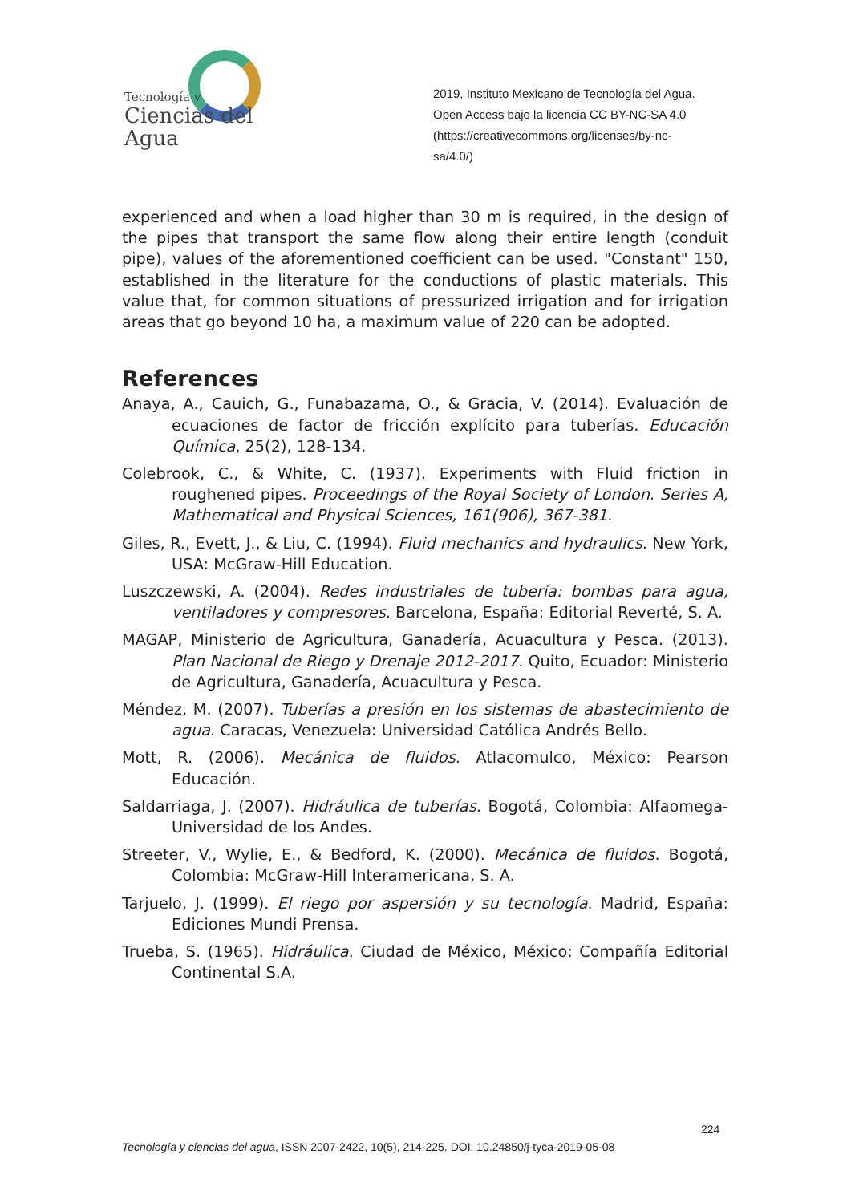Tecnología y
Ciencias del Agua
2019, Instituto Mexicano de Tecnología del Agua.
Open Access bajo la licencia CC BY-NC-SA 4.0
(https://creativecommons.org/licenses/by-nc-
sa/4.0/)
experienced and when a load higher than 30 m is required, in the design of the pipes that transport the same flow along their entire length (conduit pipe), values of the aforementioned coefficient can be used. "Constant" 150, established in the literature for the conductions of plastic materials. This value that, for common situations of pressurized irrigation and for irrigation areas that go beyond 10 ha, a maximum value of 220 can be adopted.
References
Anaya, A., Cauich, G., Funabazama, O., & Gracia, V. (2014). Evaluación de ecuaciones de factor de fricción explícito para tuberías. Educación Química, 25(2), 128-134.
Colebrook, C., & White, C. (1937). Experiments with Fluid friction in roughened pipes. Proceedings of the Royal Society of London. Series A, Mathematical and Physical Sciences, 161(906), 367-381.
Giles, R., Evett, J., & Liu, C. (1994). Fluid mechanics and hydraulics. New York, USA: McGraw-Hill Education.
Luszczewski, A. (2004). Redes industriales de tubería: bombas para agua, ventiladores y compresores. Barcelona, España: Editorial Reverté, S. A.
MAGAP, Ministerio de Agricultura, Ganadería, Acuacultura y Pesca. (2013). Plan Nacional de Riego y Drenaje 2012-2017. Quito, Ecuador: Ministerio de Agricultura, Ganadería, Acuacultura y Pesca.
Méndez, M. (2007). Tuberías a presión en los sistemas de abastecimiento de agua. Caracas, Venezuela: Universidad Católica Andrés Bello.
Mott, R. (2006). Mecánica de fluidos. Atlacomulco, México: Pearson Educación.
Saldarriaga, J. (2007). Hidráulica de tuberías. Bogotá, Colombia: Alfaomega- Universidad de los Andes.
Streeter, V., Wylie, E., & Bedford, K. (2000). Mecánica de fluidos. Bogotá, Colombia: McGraw-Hill Interamericana, S. A.
Tarjuelo, J. (1999). El riego por aspersión y su tecnología. Madrid, España: Ediciones Mundi Prensa.
Trueba, S. (1965). Hidráulica. Ciudad de México, México: Compañía Editorial Continental S.A.
224
Tecnología y ciencias del agua, ISSN 2007-2422, 10(5), 214-225. DOI: 10.24850/j-tyca-2019-05-08